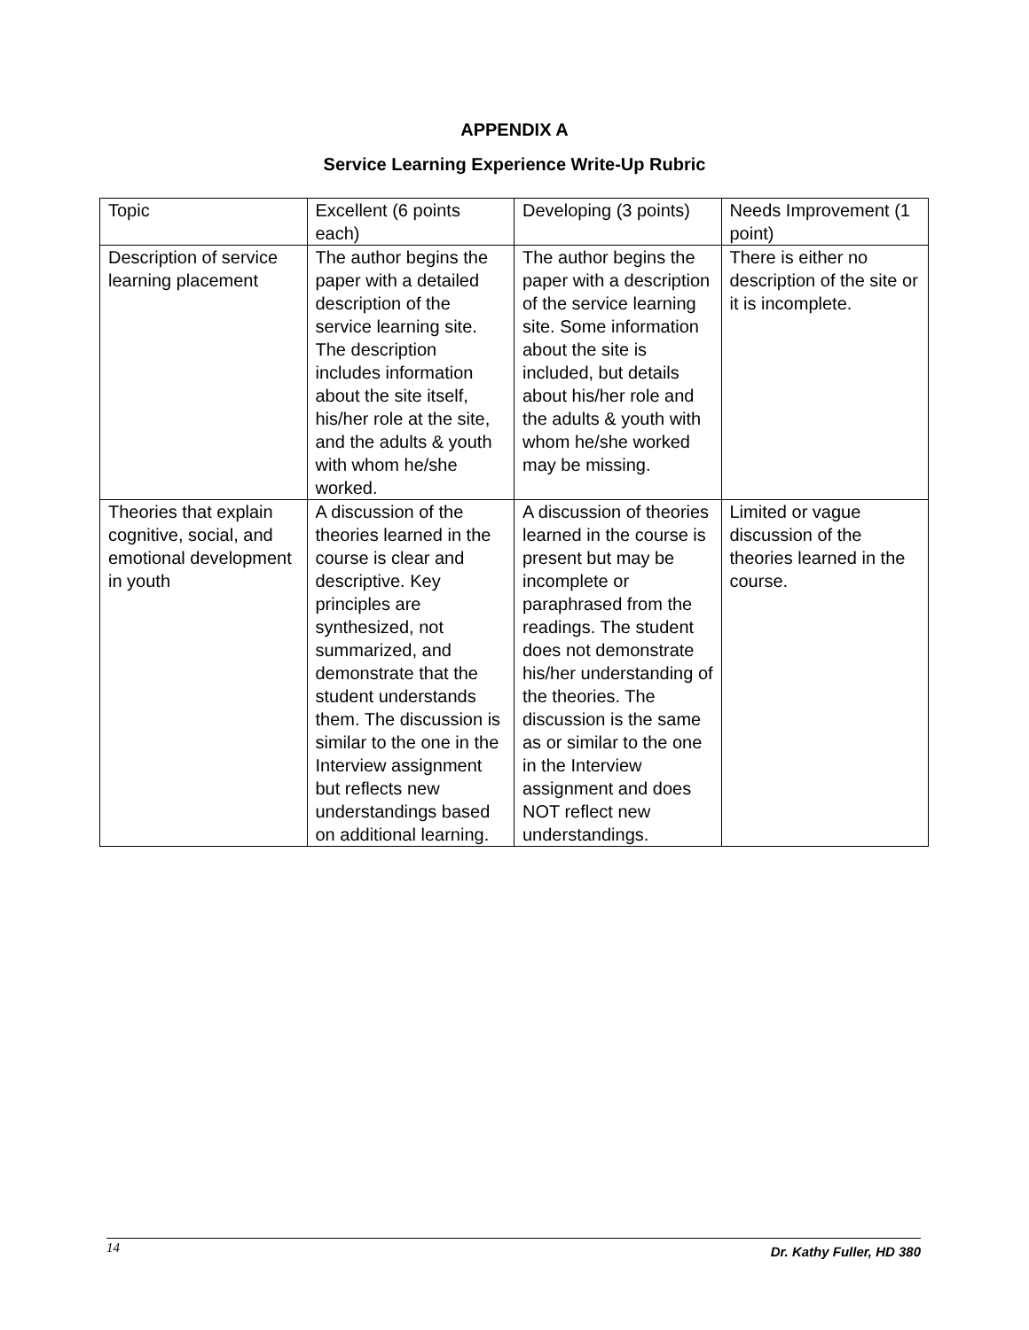APPENDIX A
Service Learning Experience Write-Up Rubric
| Topic | Excellent (6 points each) | Developing (3 points) | Needs Improvement (1 point) |
| Description of service learning placement | The author begins the paper with a detailed description of the service learning site. The description includes information about the site itself, his/her role at the site, and the adults & youth with whom he/she worked. | The author begins the paper with a description of the service learning site. Some information about the site is included, but details about his/her role and the adults & youth with whom he/she worked may be missing. | There is either no description of the site or it is incomplete. |
| Theories that explain cognitive, social, and emotional development in youth | A discussion of the theories learned in the course is clear and descriptive. Key principles are synthesized, not summarized, and demonstrate that the student understands them. The discussion is similar to the one in the Interview assignment but reflects new understandings based on additional learning. | A discussion of theories learned in the course is present but may be incomplete or paraphrased from the readings. The student does not demonstrate his/her understanding of the theories. The discussion is the same as or similar to the one in the Interview assignment and does NOT reflect new understandings. | Limited or vague discussion of the theories learned in the course. |
14 Dr. Kathy Fuller, HD 380